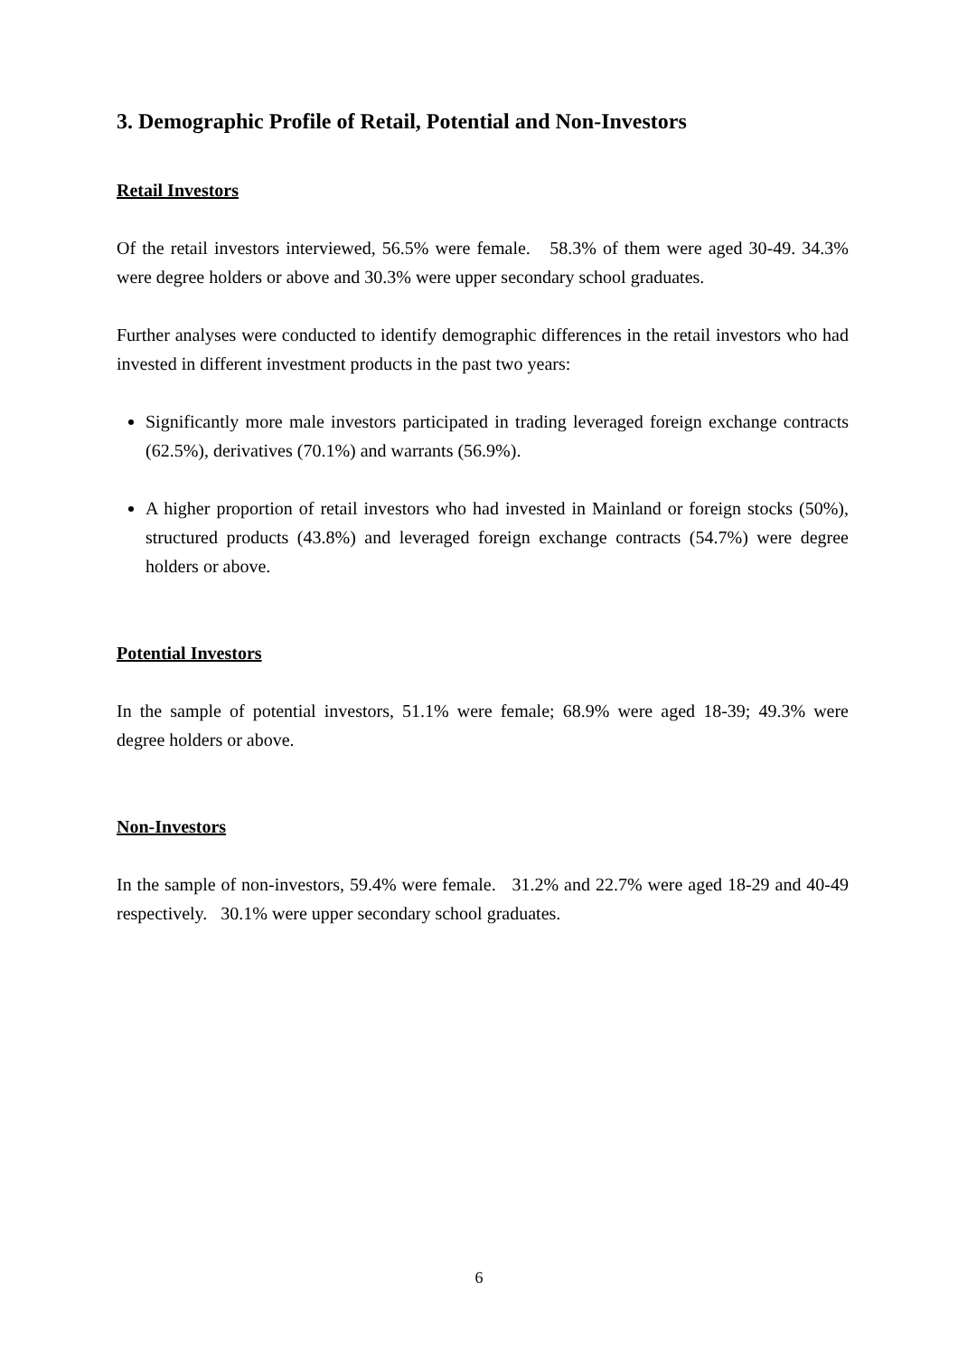3. Demographic Profile of Retail, Potential and Non-Investors
Retail Investors
Of the retail investors interviewed, 56.5% were female. 58.3% of them were aged 30-49. 34.3% were degree holders or above and 30.3% were upper secondary school graduates.
Further analyses were conducted to identify demographic differences in the retail investors who had invested in different investment products in the past two years:
Significantly more male investors participated in trading leveraged foreign exchange contracts (62.5%), derivatives (70.1%) and warrants (56.9%).
A higher proportion of retail investors who had invested in Mainland or foreign stocks (50%), structured products (43.8%) and leveraged foreign exchange contracts (54.7%) were degree holders or above.
Potential Investors
In the sample of potential investors, 51.1% were female; 68.9% were aged 18-39; 49.3% were degree holders or above.
Non-Investors
In the sample of non-investors, 59.4% were female. 31.2% and 22.7% were aged 18-29 and 40-49 respectively. 30.1% were upper secondary school graduates.
6